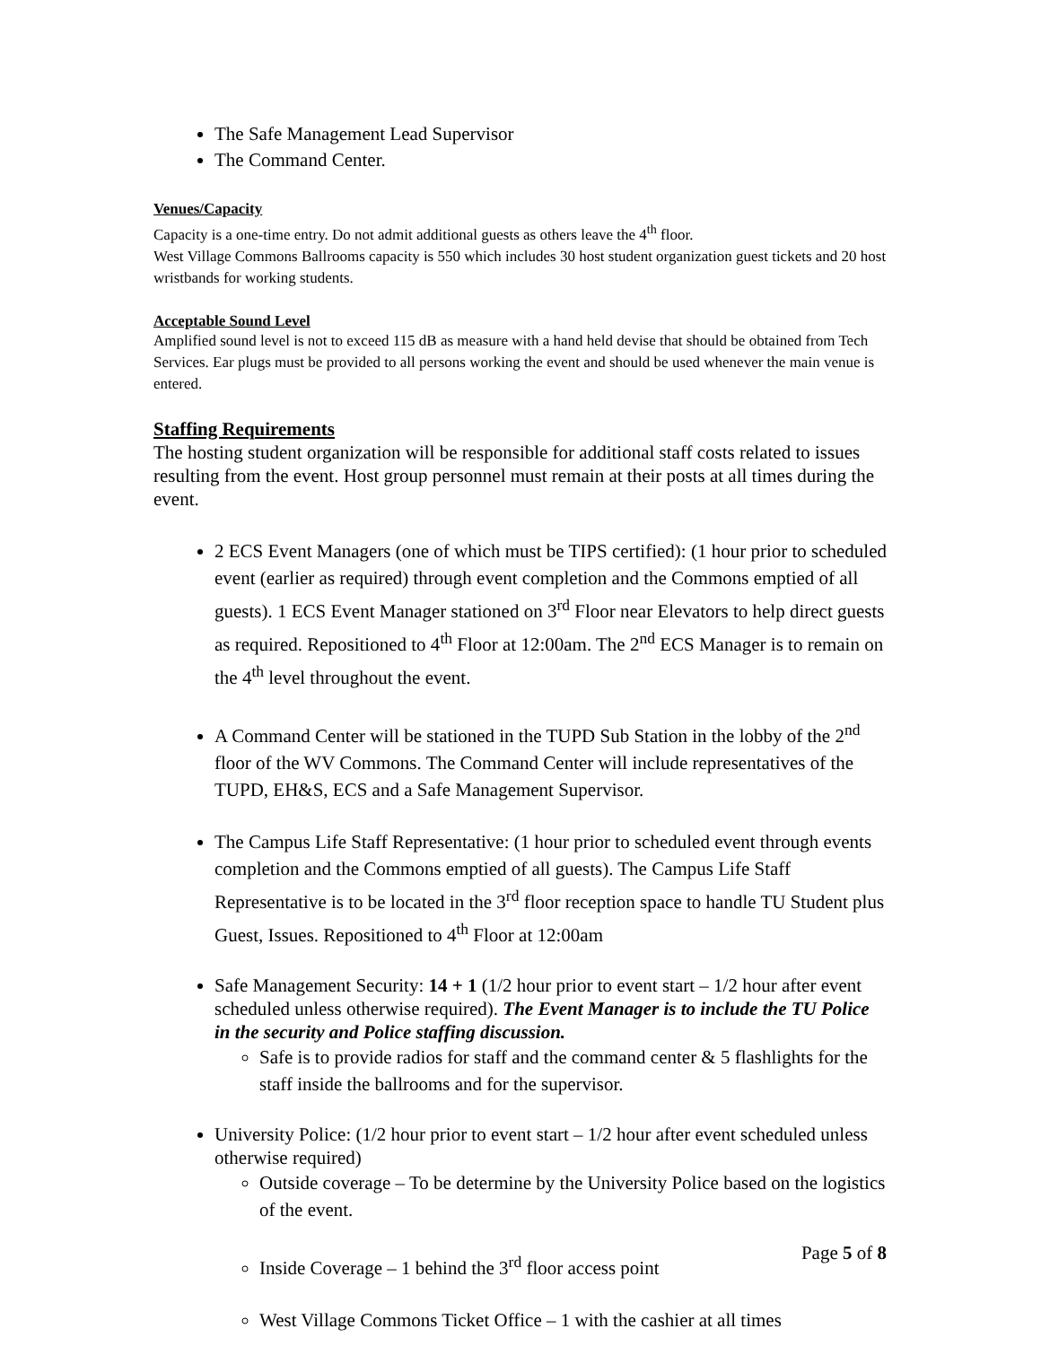The Safe Management Lead Supervisor
The Command Center.
Venues/Capacity
Capacity is a one-time entry. Do not admit additional guests as others leave the 4<sup>th</sup> floor.
West Village Commons Ballrooms capacity is 550 which includes 30 host student organization guest tickets and 20 host wristbands for working students.
Acceptable Sound Level
Amplified sound level is not to exceed 115 dB as measure with a hand held devise that should be obtained from Tech Services. Ear plugs must be provided to all persons working the event and should be used whenever the main venue is entered.
Staffing Requirements
The hosting student organization will be responsible for additional staff costs related to issues resulting from the event. Host group personnel must remain at their posts at all times during the event.
2 ECS Event Managers (one of which must be TIPS certified): (1 hour prior to scheduled event (earlier as required) through event completion and the Commons emptied of all guests). 1 ECS Event Manager stationed on 3<sup>rd</sup> Floor near Elevators to help direct guests as required. Repositioned to 4<sup>th</sup> Floor at 12:00am. The 2<sup>nd</sup> ECS Manager is to remain on the 4<sup>th</sup> level throughout the event.
A Command Center will be stationed in the TUPD Sub Station in the lobby of the 2<sup>nd</sup> floor of the WV Commons. The Command Center will include representatives of the TUPD, EH&S, ECS and a Safe Management Supervisor.
The Campus Life Staff Representative: (1 hour prior to scheduled event through events completion and the Commons emptied of all guests). The Campus Life Staff Representative is to be located in the 3<sup>rd</sup> floor reception space to handle TU Student plus Guest, Issues. Repositioned to 4<sup>th</sup> Floor at 12:00am
Safe Management Security: 14 + 1 (1/2 hour prior to event start – 1/2 hour after event scheduled unless otherwise required). The Event Manager is to include the TU Police in the security and Police staffing discussion.
Safe is to provide radios for staff and the command center & 5 flashlights for the staff inside the ballrooms and for the supervisor.
University Police: (1/2 hour prior to event start – 1/2 hour after event scheduled unless otherwise required)
Outside coverage – To be determine by the University Police based on the logistics of the event.
Inside Coverage – 1 behind the 3<sup>rd</sup> floor access point
West Village Commons Ticket Office – 1 with the cashier at all times
Page 5 of 8